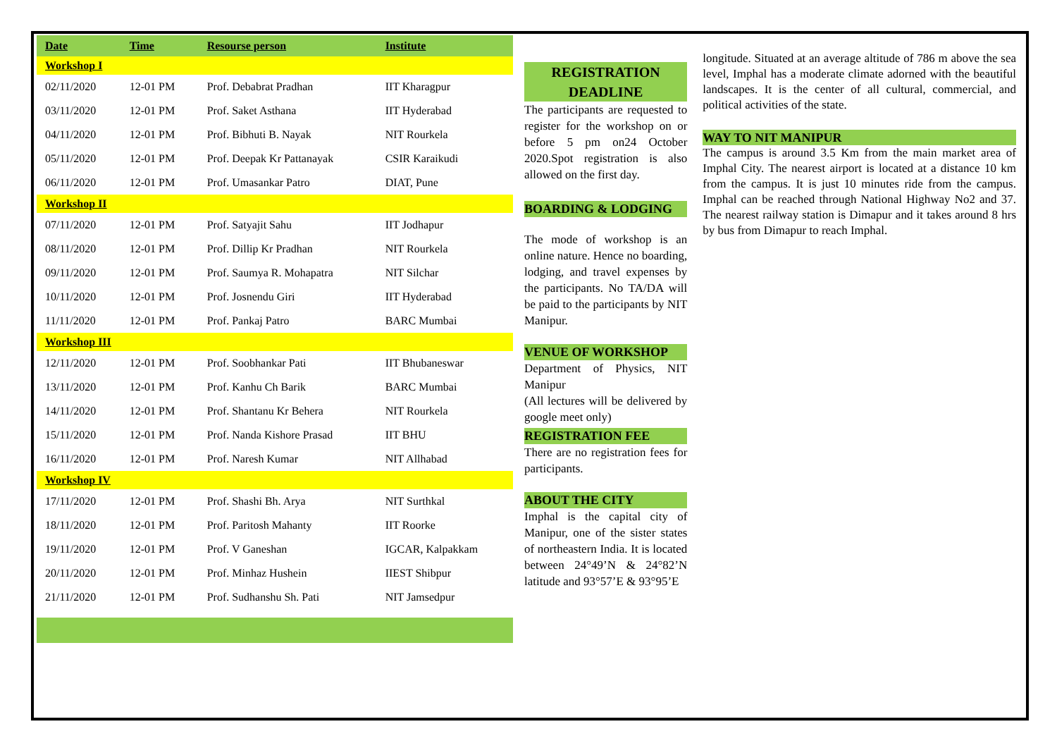| Date | Time | Resourse person | Institute |
| --- | --- | --- | --- |
| Workshop I | | | |
| 02/11/2020 | 12-01 PM | Prof. Debabrat Pradhan | IIT Kharagpur |
| 03/11/2020 | 12-01 PM | Prof. Saket Asthana | IIT Hyderabad |
| 04/11/2020 | 12-01 PM | Prof. Bibhuti B. Nayak | NIT Rourkela |
| 05/11/2020 | 12-01 PM | Prof. Deepak Kr Pattanayak | CSIR Karaikudi |
| 06/11/2020 | 12-01 PM | Prof. Umasankar Patro | DIAT, Pune |
| Workshop II | | | |
| 07/11/2020 | 12-01 PM | Prof. Satyajit Sahu | IIT Jodhapur |
| 08/11/2020 | 12-01 PM | Prof. Dillip Kr Pradhan | NIT Rourkela |
| 09/11/2020 | 12-01 PM | Prof. Saumya R. Mohapatra | NIT Silchar |
| 10/11/2020 | 12-01 PM | Prof. Josnendu Giri | IIT Hyderabad |
| 11/11/2020 | 12-01 PM | Prof. Pankaj Patro | BARC Mumbai |
| Workshop III | | | |
| 12/11/2020 | 12-01 PM | Prof. Soobhankar Pati | IIT Bhubaneswar |
| 13/11/2020 | 12-01 PM | Prof. Kanhu Ch Barik | BARC Mumbai |
| 14/11/2020 | 12-01 PM | Prof. Shantanu Kr Behera | NIT Rourkela |
| 15/11/2020 | 12-01 PM | Prof. Nanda Kishore Prasad | IIT BHU |
| 16/11/2020 | 12-01 PM | Prof. Naresh Kumar | NIT Allhabad |
| Workshop IV | | | |
| 17/11/2020 | 12-01 PM | Prof. Shashi Bh. Arya | NIT Surthkal |
| 18/11/2020 | 12-01 PM | Prof. Paritosh Mahanty | IIT Roorke |
| 19/11/2020 | 12-01 PM | Prof. V Ganeshan | IGCAR, Kalpakkam |
| 20/11/2020 | 12-01 PM | Prof. Minhaz Hushein | IIEST Shibpur |
| 21/11/2020 | 12-01 PM | Prof. Sudhanshu Sh. Pati | NIT Jamsedpur |
REGISTRATION DEADLINE
The participants are requested to register for the workshop on or before 5 pm on24 October 2020.Spot registration is also allowed on the first day.
BOARDING & LODGING
The mode of workshop is an online nature. Hence no boarding, lodging, and travel expenses by the participants. No TA/DA will be paid to the participants by NIT Manipur.
VENUE OF WORKSHOP
Department of Physics, NIT Manipur
(All lectures will be delivered by google meet only)
REGISTRATION FEE
There are no registration fees for participants.
ABOUT THE CITY
Imphal is the capital city of Manipur, one of the sister states of northeastern India. It is located between 24°49’N & 24°82’N latitude and 93°57’E & 93°95’E
longitude. Situated at an average altitude of 786 m above the sea level, Imphal has a moderate climate adorned with the beautiful landscapes. It is the center of all cultural, commercial, and political activities of the state.
WAY TO NIT MANIPUR
The campus is around 3.5 Km from the main market area of Imphal City. The nearest airport is located at a distance 10 km from the campus. It is just 10 minutes ride from the campus. Imphal can be reached through National Highway No2 and 37. The nearest railway station is Dimapur and it takes around 8 hrs by bus from Dimapur to reach Imphal.